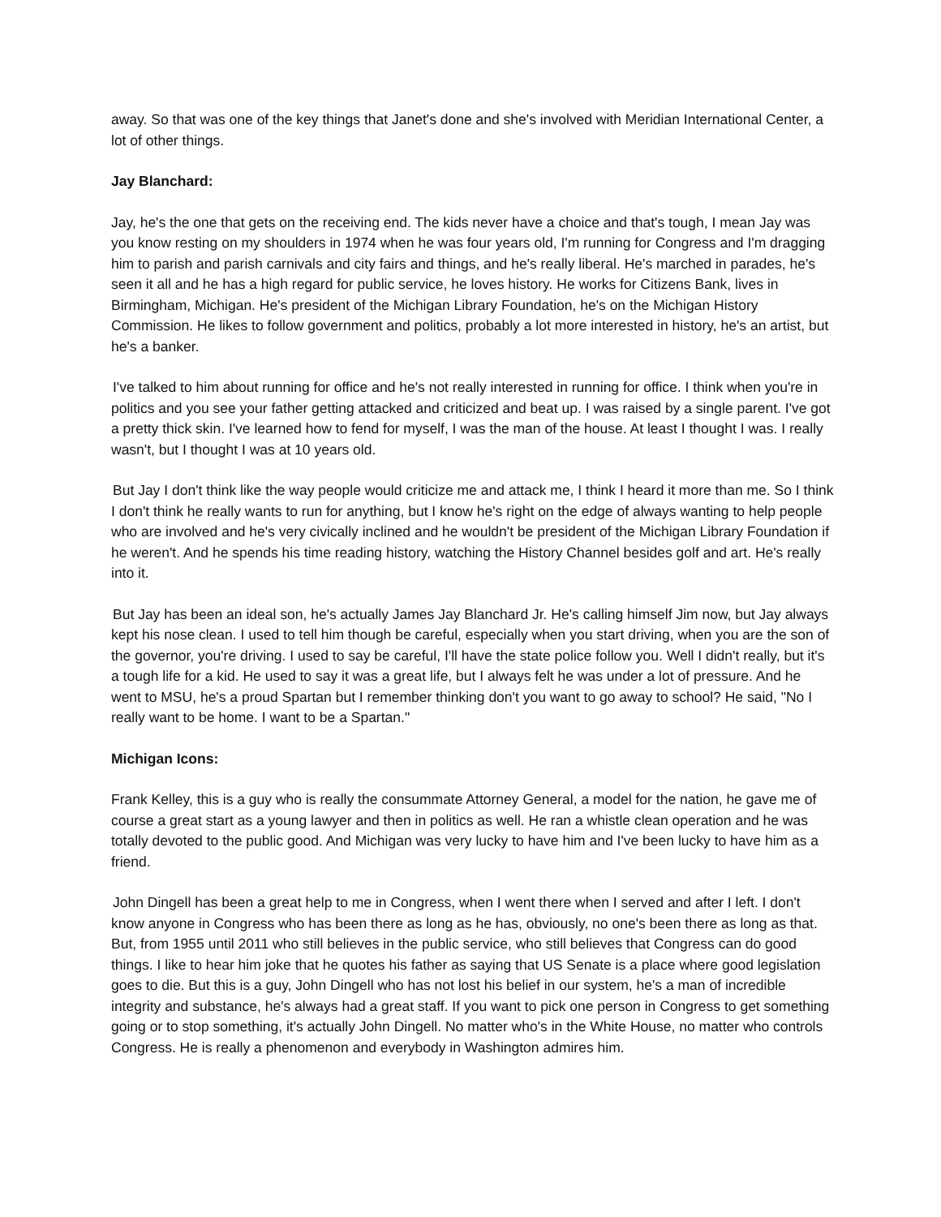away. So that was one of the key things that Janet's done and she's involved with Meridian International Center, a lot of other things.
Jay Blanchard:
Jay, he's the one that gets on the receiving end. The kids never have a choice and that's tough, I mean Jay was you know resting on my shoulders in 1974 when he was four years old, I'm running for Congress and I'm dragging him to parish and parish carnivals and city fairs and things, and he's really liberal. He's marched in parades, he's seen it all and he has a high regard for public service, he loves history. He works for Citizens Bank, lives in Birmingham, Michigan. He's president of the Michigan Library Foundation, he's on the Michigan History Commission. He likes to follow government and politics, probably a lot more interested in history, he's an artist, but he's a banker.
I've talked to him about running for office and he's not really interested in running for office. I think when you're in politics and you see your father getting attacked and criticized and beat up. I was raised by a single parent. I've got a pretty thick skin. I've learned how to fend for myself, I was the man of the house. At least I thought I was. I really wasn't, but I thought I was at 10 years old.
But Jay I don't think like the way people would criticize me and attack me, I think I heard it more than me. So I think I don't think he really wants to run for anything, but I know he's right on the edge of always wanting to help people who are involved and he's very civically inclined and he wouldn't be president of the Michigan Library Foundation if he weren't. And he spends his time reading history, watching the History Channel besides golf and art. He's really into it.
But Jay has been an ideal son, he's actually James Jay Blanchard Jr. He's calling himself Jim now, but Jay always kept his nose clean. I used to tell him though be careful, especially when you start driving, when you are the son of the governor, you're driving. I used to say be careful, I'll have the state police follow you. Well I didn't really, but it's a tough life for a kid. He used to say it was a great life, but I always felt he was under a lot of pressure. And he went to MSU, he's a proud Spartan but I remember thinking don't you want to go away to school? He said, "No I really want to be home. I want to be a Spartan."
Michigan Icons:
Frank Kelley, this is a guy who is really the consummate Attorney General, a model for the nation, he gave me of course a great start as a young lawyer and then in politics as well. He ran a whistle clean operation and he was totally devoted to the public good. And Michigan was very lucky to have him and I've been lucky to have him as a friend.
John Dingell has been a great help to me in Congress, when I went there when I served and after I left. I don't know anyone in Congress who has been there as long as he has, obviously, no one's been there as long as that. But, from 1955 until 2011 who still believes in the public service, who still believes that Congress can do good things. I like to hear him joke that he quotes his father as saying that US Senate is a place where good legislation goes to die. But this is a guy, John Dingell who has not lost his belief in our system, he's a man of incredible integrity and substance, he's always had a great staff. If you want to pick one person in Congress to get something going or to stop something, it's actually John Dingell. No matter who's in the White House, no matter who controls Congress. He is really a phenomenon and everybody in Washington admires him.